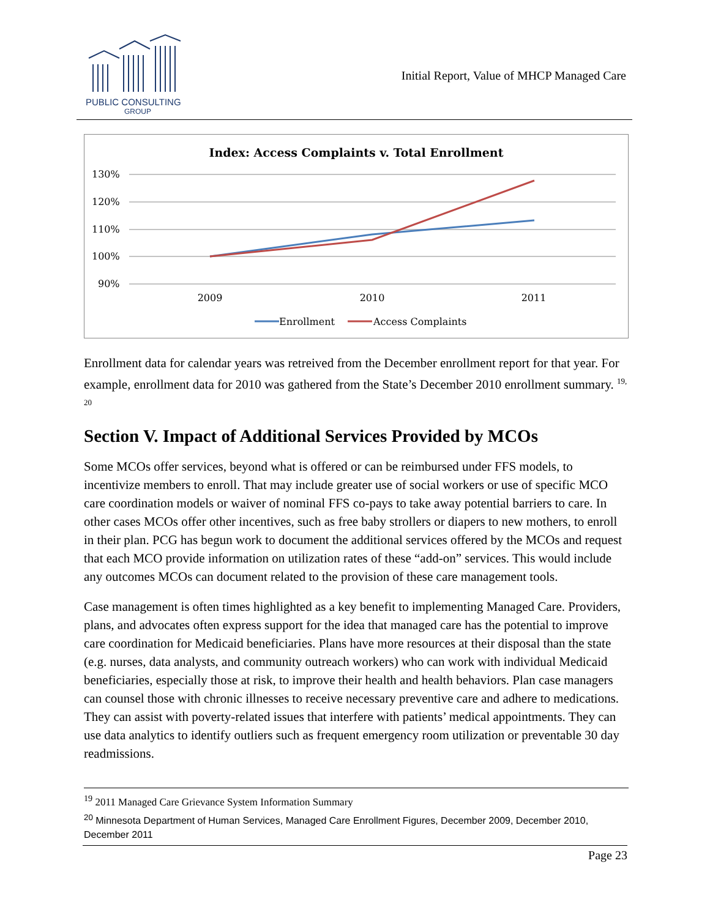PUBLIC CONSULTING
GROUP
Initial Report, Value of MHCP Managed Care
Index: Access Complaints v. Total Enrollment
130%
120%
110%
100%
90%
2009
2010
2011
Enrollment
Access Complaints
Enrollment data for calendar years was retreived from the December enrollment report for that year. For example, enrollment data for 2010 was gathered from the State’s December 2010 enrollment summary. <sup>19, 20</sup>
Section V. Impact of Additional Services Provided by MCOs
Some MCOs offer services, beyond what is offered or can be reimbursed under FFS models, to incentivize members to enroll. That may include greater use of social workers or use of specific MCO care coordination models or waiver of nominal FFS co-pays to take away potential barriers to care. In other cases MCOs offer other incentives, such as free baby strollers or diapers to new mothers, to enroll in their plan. PCG has begun work to document the additional services offered by the MCOs and request that each MCO provide information on utilization rates of these “add-on” services. This would include any outcomes MCOs can document related to the provision of these care management tools.
Case management is often times highlighted as a key benefit to implementing Managed Care. Providers, plans, and advocates often express support for the idea that managed care has the potential to improve care coordination for Medicaid beneficiaries. Plans have more resources at their disposal than the state (e.g. nurses, data analysts, and community outreach workers) who can work with individual Medicaid beneficiaries, especially those at risk, to improve their health and health behaviors. Plan case managers can counsel those with chronic illnesses to receive necessary preventive care and adhere to medications. They can assist with poverty-related issues that interfere with patients’ medical appointments. They can use data analytics to identify outliers such as frequent emergency room utilization or preventable 30 day readmissions.
<sup>19</sup> 2011 Managed Care Grievance System Information Summary
<sup>20</sup> Minnesota Department of Human Services, Managed Care Enrollment Figures, December 2009, December 2010, December 2011
Page 23